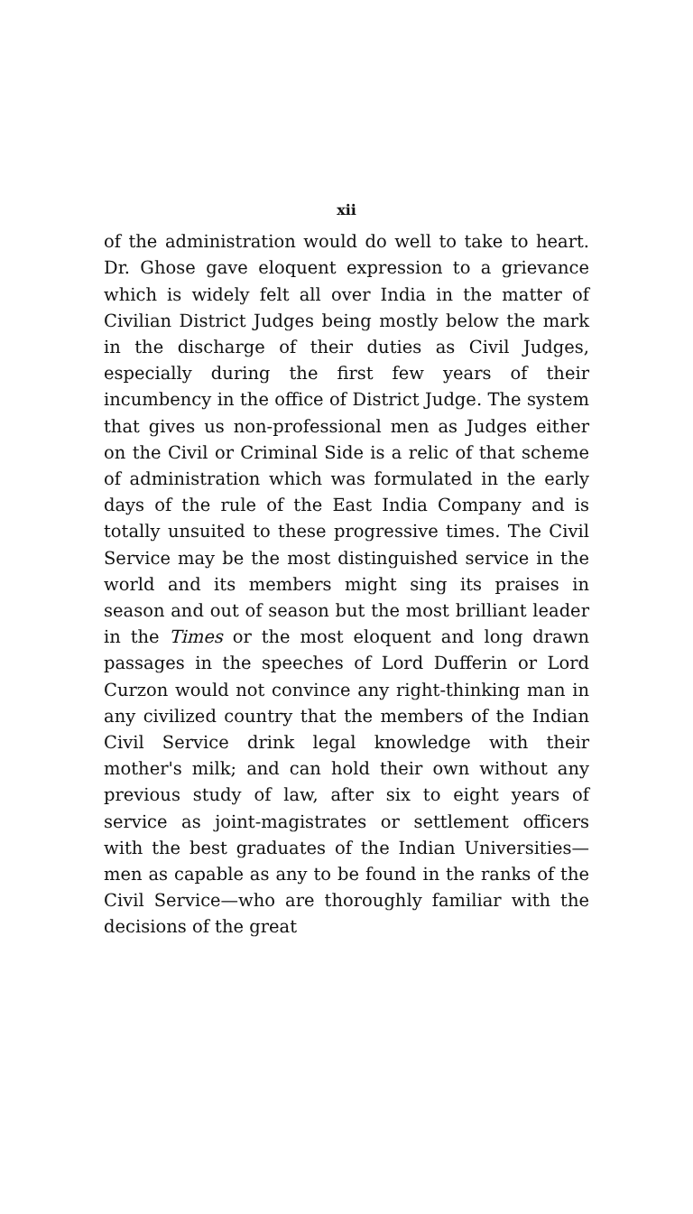xii
of the administration would do well to take to heart. Dr. Ghose gave eloquent expression to a grievance which is widely felt all over India in the matter of Civilian District Judges being mostly below the mark in the discharge of their duties as Civil Judges, especially during the first few years of their incumbency in the office of District Judge. The system that gives us non-professional men as Judges either on the Civil or Criminal Side is a relic of that scheme of administration which was formulated in the early days of the rule of the East India Company and is totally unsuited to these progressive times. The Civil Service may be the most distinguished service in the world and its members might sing its praises in season and out of season but the most brilliant leader in the Times or the most eloquent and long drawn passages in the speeches of Lord Dufferin or Lord Curzon would not convince any right-thinking man in any civilized country that the members of the Indian Civil Service drink legal knowledge with their mother's milk; and can hold their own without any previous study of law, after six to eight years of service as joint-magistrates or settlement officers with the best graduates of the Indian Universities—men as capable as any to be found in the ranks of the Civil Service—who are thoroughly familiar with the decisions of the great